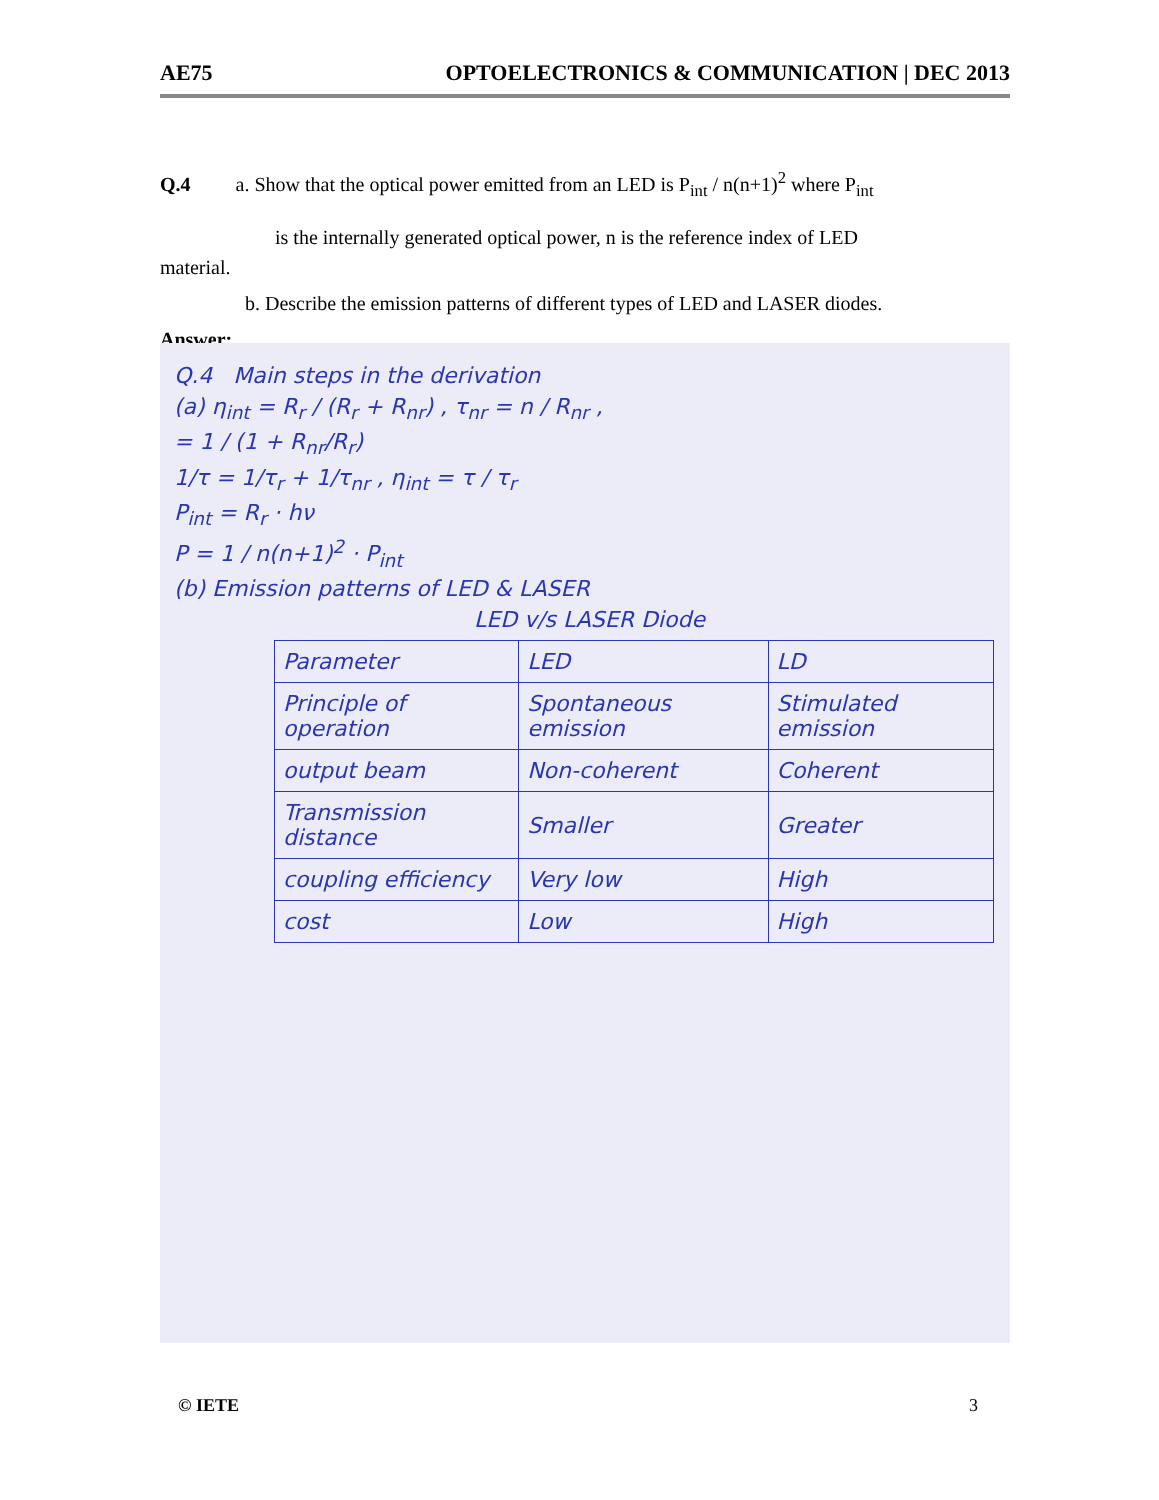AE75 OPTOELECTRONICS & COMMUNICATION | DEC 2013
Q.4 a. Show that the optical power emitted from an LED is P<sub>int</sub> / n(n+1)<sup>2</sup> where P<sub>int</sub>
is the internally generated optical power, n is the reference index of LED
material.
b. Describe the emission patterns of different types of LED and LASER diodes.
Answer:
Q.4 Main steps in the derivation
(a) η<sub>int</sub> = R<sub>r</sub> / (R<sub>r</sub> + R<sub>nr</sub>) , τ<sub>nr</sub> = n / R<sub>nr</sub> ,
= 1 / (1 + R<sub>nr</sub>/R<sub>r</sub>)
1/τ = 1/τ<sub>r</sub> + 1/τ<sub>nr</sub> , η<sub>int</sub> = τ / τ<sub>r</sub>
P<sub>int</sub> = R<sub>r</sub> · hν
P = 1 / n(n+1)<sup>2</sup> · P<sub>int</sub>
(b) Emission patterns of LED & LASER
LED v/s LASER Diode
| Parameter | LED | LD |
| --- | --- | --- |
| Principle of operation | Spontaneous emission | Stimulated emission |
| output beam | Non-coherent | Coherent |
| Transmission distance | Smaller | Greater |
| coupling efficiency | Very low | High |
| cost | Low | High |
© IETE 3